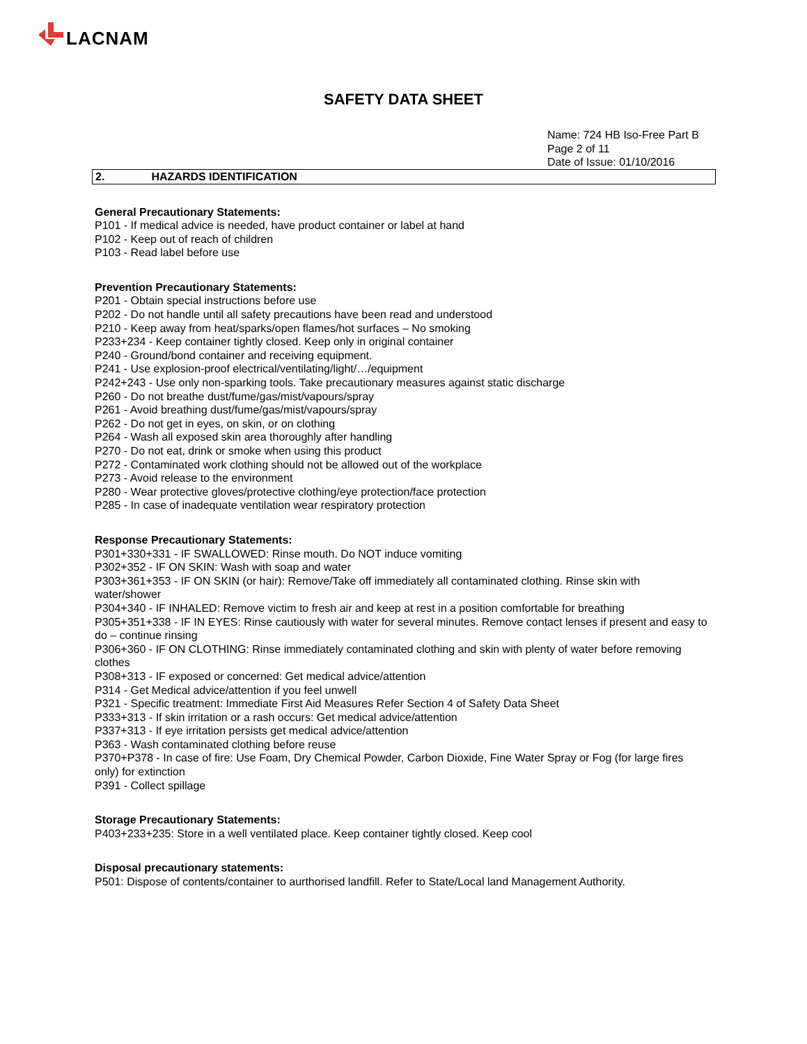LACNAM
SAFETY DATA SHEET
Name: 724 HB Iso-Free Part B
Page 2 of 11
Date of Issue: 01/10/2016
2. HAZARDS IDENTIFICATION
General Precautionary Statements:
P101 - If medical advice is needed, have product container or label at hand
P102 - Keep out of reach of children
P103 - Read label before use
Prevention Precautionary Statements:
P201 - Obtain special instructions before use
P202 - Do not handle until all safety precautions have been read and understood
P210 - Keep away from heat/sparks/open flames/hot surfaces – No smoking
P233+234 - Keep container tightly closed. Keep only in original container
P240 - Ground/bond container and receiving equipment.
P241 - Use explosion-proof electrical/ventilating/light/…/equipment
P242+243 - Use only non-sparking tools. Take precautionary measures against static discharge
P260 - Do not breathe dust/fume/gas/mist/vapours/spray
P261 - Avoid breathing dust/fume/gas/mist/vapours/spray
P262 - Do not get in eyes, on skin, or on clothing
P264 - Wash all exposed skin area thoroughly after handling
P270 - Do not eat, drink or smoke when using this product
P272 - Contaminated work clothing should not be allowed out of the workplace
P273 - Avoid release to the environment
P280 - Wear protective gloves/protective clothing/eye protection/face protection
P285 - In case of inadequate ventilation wear respiratory protection
Response Precautionary Statements:
P301+330+331 - IF SWALLOWED: Rinse mouth. Do NOT induce vomiting
P302+352 - IF ON SKIN: Wash with soap and water
P303+361+353 - IF ON SKIN (or hair): Remove/Take off immediately all contaminated clothing. Rinse skin with water/shower
P304+340 - IF INHALED: Remove victim to fresh air and keep at rest in a position comfortable for breathing
P305+351+338 - IF IN EYES: Rinse cautiously with water for several minutes. Remove contact lenses if present and easy to do – continue rinsing
P306+360 - IF ON CLOTHING: Rinse immediately contaminated clothing and skin with plenty of water before removing clothes
P308+313 - IF exposed or concerned: Get medical advice/attention
P314 - Get Medical advice/attention if you feel unwell
P321 - Specific treatment: Immediate First Aid Measures Refer Section 4 of Safety Data Sheet
P333+313 - If skin irritation or a rash occurs: Get medical advice/attention
P337+313 - If eye irritation persists get medical advice/attention
P363 - Wash contaminated clothing before reuse
P370+P378 - In case of fire: Use Foam, Dry Chemical Powder, Carbon Dioxide, Fine Water Spray or Fog (for large fires only) for extinction
P391 - Collect spillage
Storage Precautionary Statements:
P403+233+235: Store in a well ventilated place. Keep container tightly closed. Keep cool
Disposal precautionary statements:
P501: Dispose of contents/container to aurthorised landfill. Refer to State/Local land Management Authority.